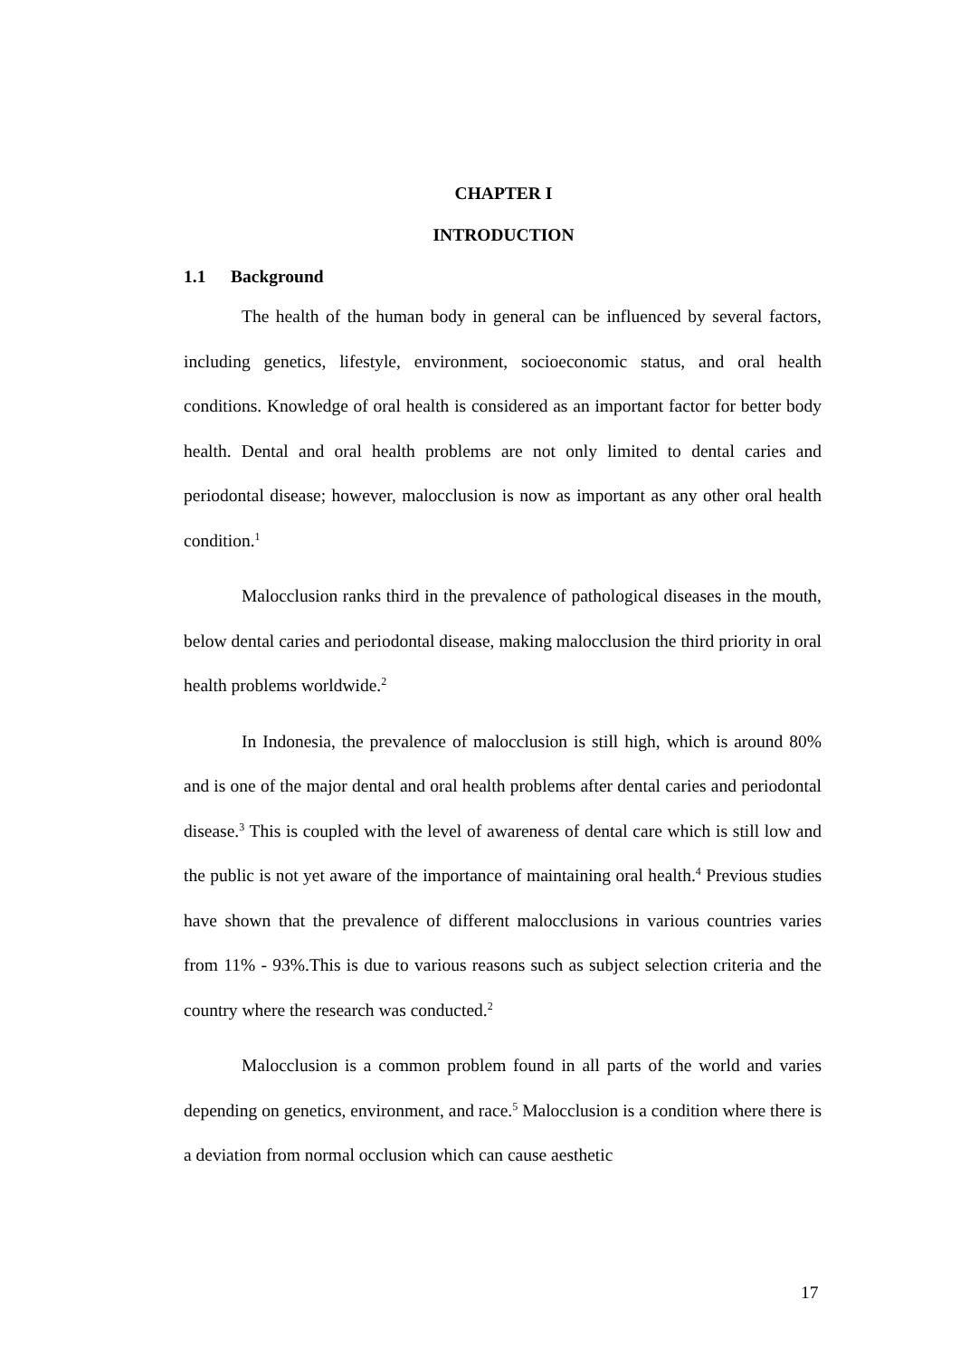CHAPTER I
INTRODUCTION
1.1 Background
The health of the human body in general can be influenced by several factors, including genetics, lifestyle, environment, socioeconomic status, and oral health conditions. Knowledge of oral health is considered as an important factor for better body health. Dental and oral health problems are not only limited to dental caries and periodontal disease; however, malocclusion is now as important as any other oral health condition.<sup>1</sup>
Malocclusion ranks third in the prevalence of pathological diseases in the mouth, below dental caries and periodontal disease, making malocclusion the third priority in oral health problems worldwide.<sup>2</sup>
In Indonesia, the prevalence of malocclusion is still high, which is around 80% and is one of the major dental and oral health problems after dental caries and periodontal disease.<sup>3</sup> This is coupled with the level of awareness of dental care which is still low and the public is not yet aware of the importance of maintaining oral health.<sup>4</sup> Previous studies have shown that the prevalence of different malocclusions in various countries varies from 11% - 93%.This is due to various reasons such as subject selection criteria and the country where the research was conducted.<sup>2</sup>
Malocclusion is a common problem found in all parts of the world and varies depending on genetics, environment, and race.<sup>5</sup> Malocclusion is a condition where there is a deviation from normal occlusion which can cause aesthetic
17